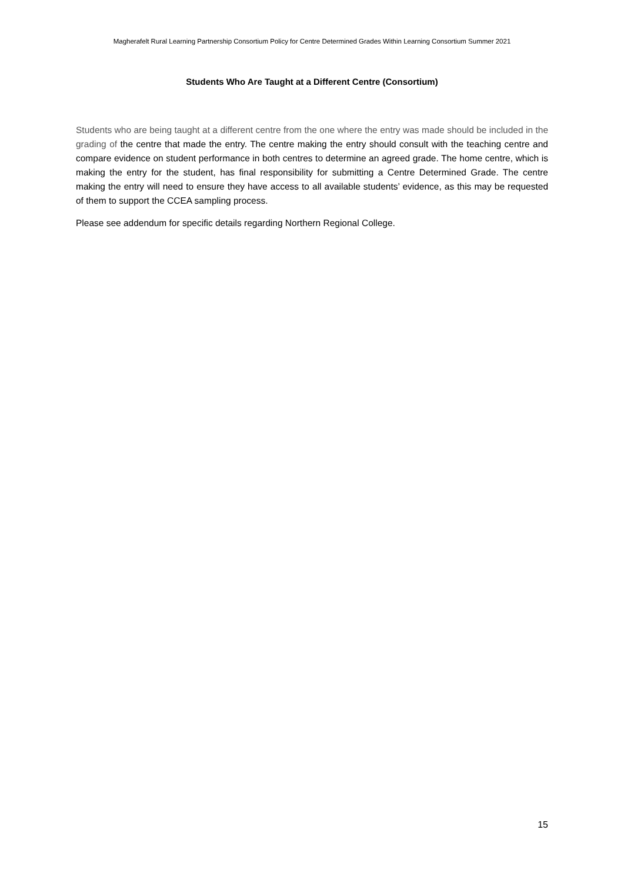Magherafelt Rural Learning Partnership Consortium Policy for Centre Determined Grades Within Learning Consortium Summer 2021
Students Who Are Taught at a Different Centre (Consortium)
Students who are being taught at a different centre from the one where the entry was made should be included in the grading of the centre that made the entry. The centre making the entry should consult with the teaching centre and compare evidence on student performance in both centres to determine an agreed grade. The home centre, which is making the entry for the student, has final responsibility for submitting a Centre Determined Grade. The centre making the entry will need to ensure they have access to all available students’ evidence, as this may be requested of them to support the CCEA sampling process.
Please see addendum for specific details regarding Northern Regional College.
15